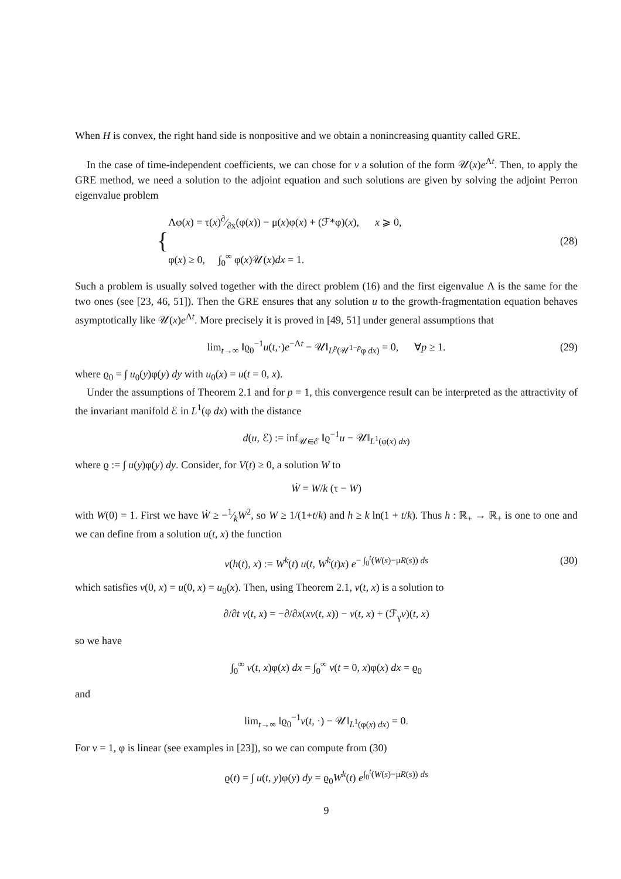When H is convex, the right hand side is nonpositive and we obtain a nonincreasing quantity called GRE.
In the case of time-independent coefficients, we can chose for v a solution of the form 𝒰(x)e<sup>Λt</sup>. Then, to apply the GRE method, we need a solution to the adjoint equation and such solutions are given by solving the adjoint Perron eigenvalue problem
{
Λφ(x) = τ(x)∂⁄∂x(φ(x)) − μ(x)φ(x) + (ℱ*φ)(x), x ⩾ 0,
φ(x) ≥ 0, ∫<sub>0</sub><sup>∞</sup> φ(x)𝒰(x)dx = 1.
(28)
Such a problem is usually solved together with the direct problem (16) and the first eigenvalue Λ is the same for the two ones (see [23, 46, 51]). Then the GRE ensures that any solution u to the growth-fragmentation equation behaves asymptotically like 𝒰(x)e<sup>Λt</sup>. More precisely it is proved in [49, 51] under general assumptions that
lim<sub>t→∞</sub> ‖ϱ<sub>0</sub><sup>−1</sup>u(t,·)e<sup>−Λt</sup> − 𝒰‖<sub>L<sup>p</sup>(𝒰<sup>1−p</sup>φ dx)</sub> = 0, ∀p ≥ 1. (29)
where ϱ<sub>0</sub> = ∫ u<sub>0</sub>(y)φ(y) dy with u<sub>0</sub>(x) = u(t = 0, x).
Under the assumptions of Theorem 2.1 and for p = 1, this convergence result can be interpreted as the attractivity of the invariant manifold ℰ in L<sup>1</sup>(φ dx) with the distance
d(u, ℰ) := inf<sub>𝒰∈ℰ</sub> ‖ϱ<sup>−1</sup>u − 𝒰‖<sub>L<sup>1</sup>(φ(x) dx)</sub>
where ϱ := ∫ u(y)φ(y) dy. Consider, for V(t) ≥ 0, a solution W to
Ẇ = W/k (τ − W)
with W(0) = 1. First we have Ẇ ≥ −1⁄kW<sup>2</sup>, so W ≥ 1/(1+t/k) and h ≥ k ln(1 + t/k). Thus h : ℝ<sub>+</sub> → ℝ<sub>+</sub> is one to one and we can define from a solution u(t, x) the function
v(h(t), x) := W<sup>k</sup>(t) u(t, W<sup>k</sup>(t)x) e<sup>− ∫<sub>0</sub><sup>t</sup>(W(s)−μR(s)) ds</sup> (30)
which satisfies v(0, x) = u(0, x) = u<sub>0</sub>(x). Then, using Theorem 2.1, v(t, x) is a solution to
∂/∂t v(t, x) = −∂/∂x(xv(t, x)) − v(t, x) + (ℱ<sub>γ</sub>v)(t, x)
so we have
∫<sub>0</sub><sup>∞</sup> v(t, x)φ(x) dx = ∫<sub>0</sub><sup>∞</sup> v(t = 0, x)φ(x) dx = ϱ<sub>0</sub>
and
lim<sub>t→∞</sub> ‖ϱ<sub>0</sub><sup>−1</sup>v(t, ·) − 𝒰‖<sub>L<sup>1</sup>(φ(x) dx)</sub> = 0.
For ν = 1, φ is linear (see examples in [23]), so we can compute from (30)
ϱ(t) = ∫ u(t, y)φ(y) dy = ϱ<sub>0</sub>W<sup>k</sup>(t) e<sup>∫<sub>0</sub><sup>t</sup>(W(s)−μR(s)) ds</sup>
9